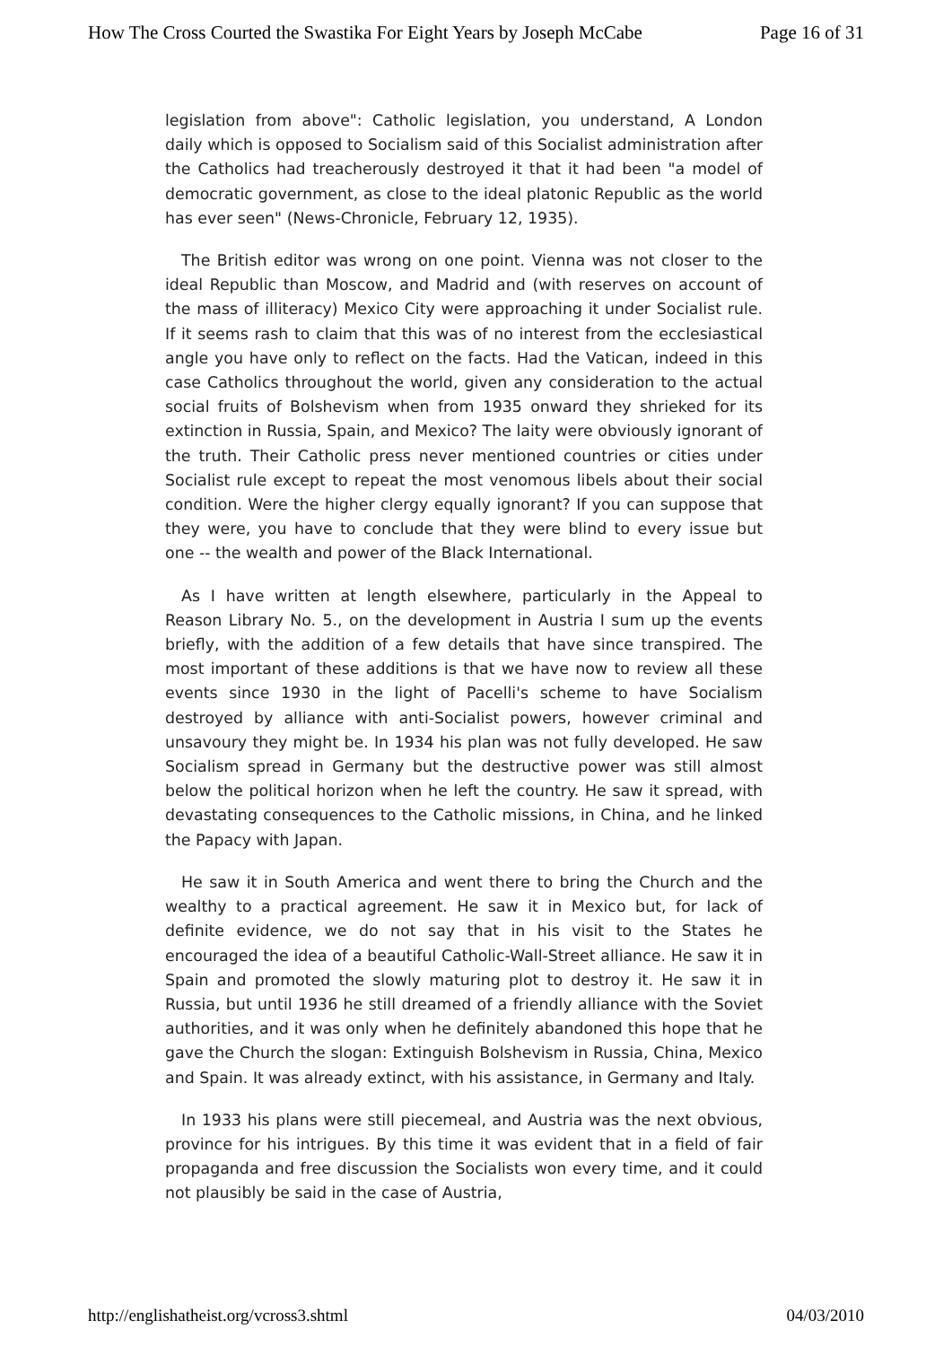How The Cross Courted the Swastika For Eight Years by Joseph McCabe Page 16 of 31
legislation from above": Catholic legislation, you understand, A London daily which is opposed to Socialism said of this Socialist administration after the Catholics had treacherously destroyed it that it had been "a model of democratic government, as close to the ideal platonic Republic as the world has ever seen" (News-Chronicle, February 12, 1935).
The British editor was wrong on one point. Vienna was not closer to the ideal Republic than Moscow, and Madrid and (with reserves on account of the mass of illiteracy) Mexico City were approaching it under Socialist rule. If it seems rash to claim that this was of no interest from the ecclesiastical angle you have only to reflect on the facts. Had the Vatican, indeed in this case Catholics throughout the world, given any consideration to the actual social fruits of Bolshevism when from 1935 onward they shrieked for its extinction in Russia, Spain, and Mexico? The laity were obviously ignorant of the truth. Their Catholic press never mentioned countries or cities under Socialist rule except to repeat the most venomous libels about their social condition. Were the higher clergy equally ignorant? If you can suppose that they were, you have to conclude that they were blind to every issue but one -- the wealth and power of the Black International.
As I have written at length elsewhere, particularly in the Appeal to Reason Library No. 5., on the development in Austria I sum up the events briefly, with the addition of a few details that have since transpired. The most important of these additions is that we have now to review all these events since 1930 in the light of Pacelli's scheme to have Socialism destroyed by alliance with anti-Socialist powers, however criminal and unsavoury they might be. In 1934 his plan was not fully developed. He saw Socialism spread in Germany but the destructive power was still almost below the political horizon when he left the country. He saw it spread, with devastating consequences to the Catholic missions, in China, and he linked the Papacy with Japan.
He saw it in South America and went there to bring the Church and the wealthy to a practical agreement. He saw it in Mexico but, for lack of definite evidence, we do not say that in his visit to the States he encouraged the idea of a beautiful Catholic-Wall-Street alliance. He saw it in Spain and promoted the slowly maturing plot to destroy it. He saw it in Russia, but until 1936 he still dreamed of a friendly alliance with the Soviet authorities, and it was only when he definitely abandoned this hope that he gave the Church the slogan: Extinguish Bolshevism in Russia, China, Mexico and Spain. It was already extinct, with his assistance, in Germany and Italy.
In 1933 his plans were still piecemeal, and Austria was the next obvious, province for his intrigues. By this time it was evident that in a field of fair propaganda and free discussion the Socialists won every time, and it could not plausibly be said in the case of Austria,
http://englishatheist.org/vcross3.shtml 04/03/2010